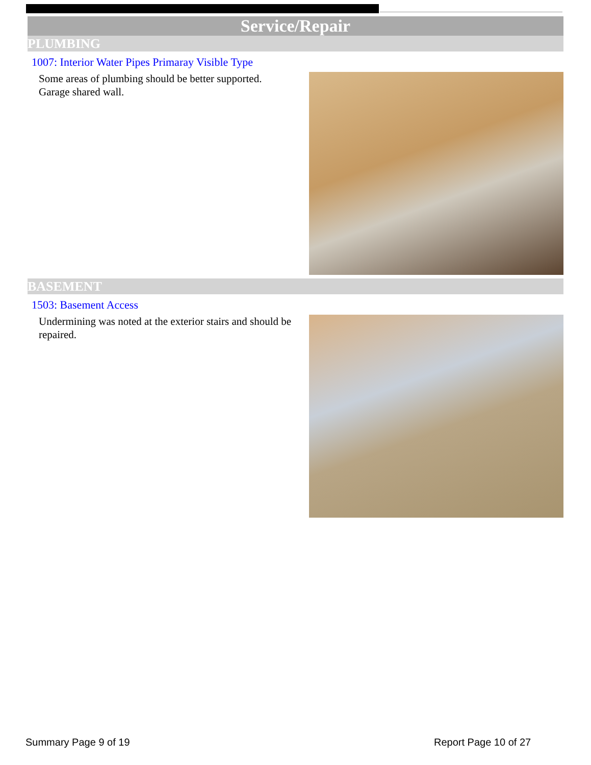Service/Repair
PLUMBING
1007: Interior Water Pipes Primaray Visible Type
Some areas of plumbing should be better supported. Garage shared wall.
BASEMENT
1503: Basement Access
Undermining was noted at the exterior stairs and should be repaired.
Summary Page 9 of 19 Report Page 10 of 27